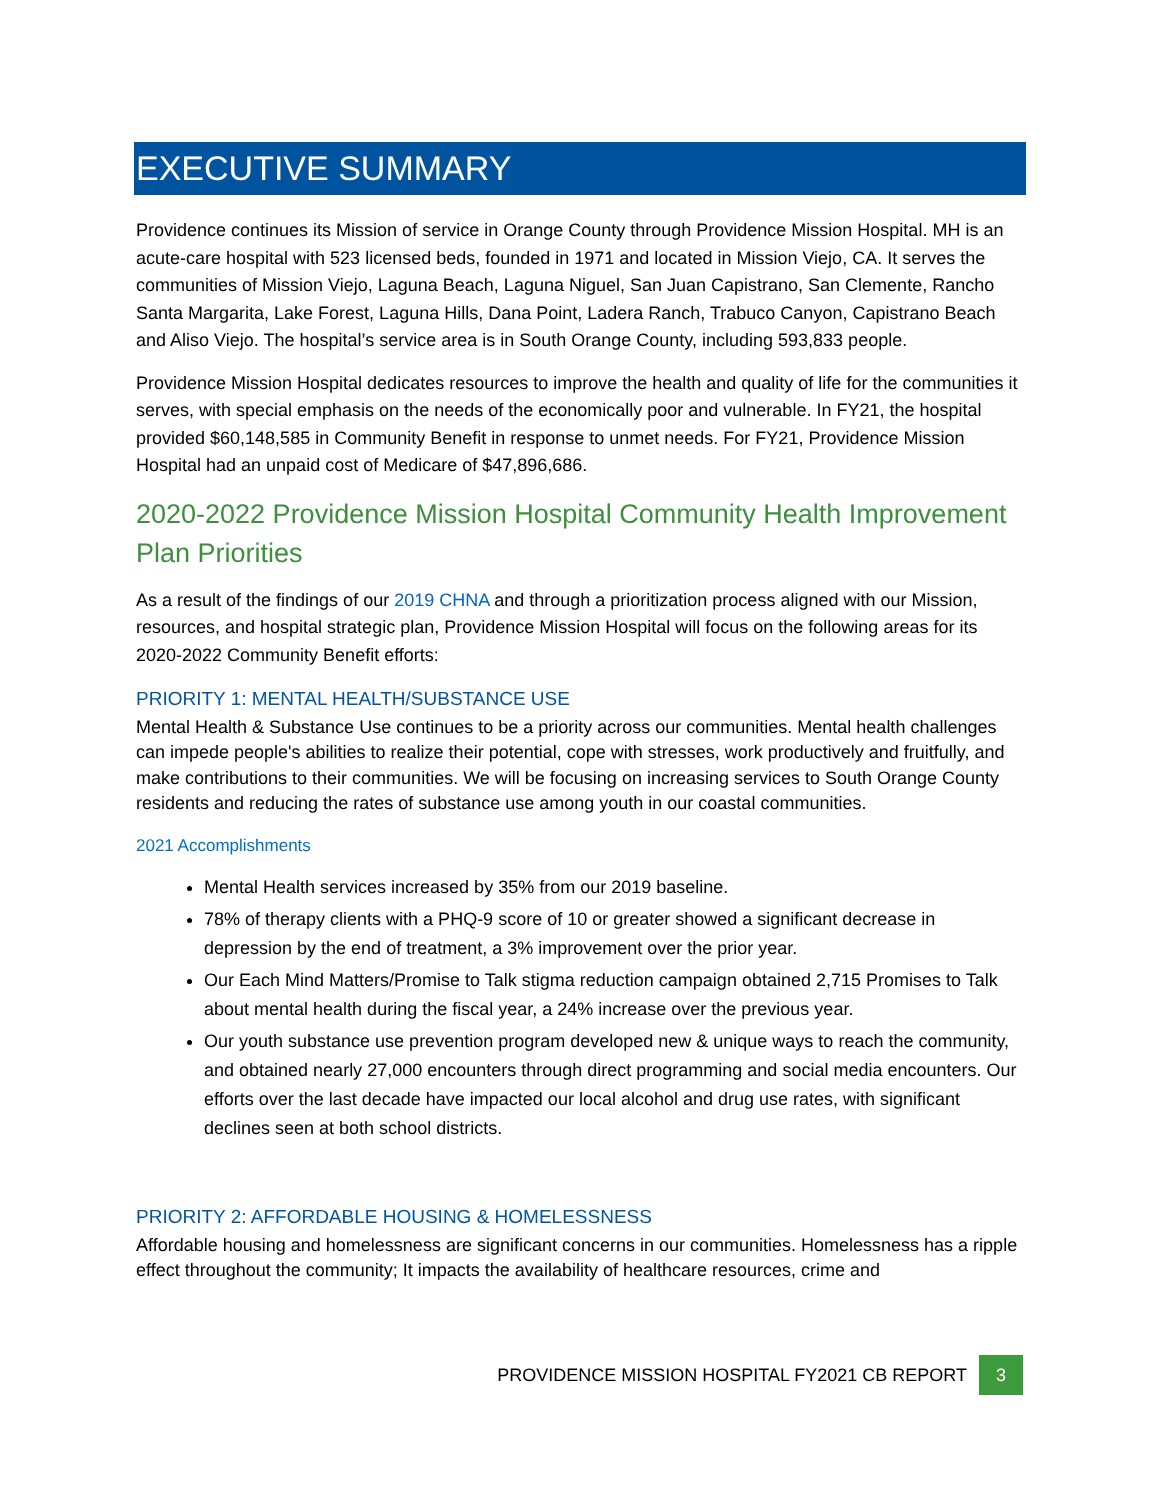EXECUTIVE SUMMARY
Providence continues its Mission of service in Orange County through Providence Mission Hospital. MH is an acute-care hospital with 523 licensed beds, founded in 1971 and located in Mission Viejo, CA. It serves the communities of Mission Viejo, Laguna Beach, Laguna Niguel, San Juan Capistrano, San Clemente, Rancho Santa Margarita, Lake Forest, Laguna Hills, Dana Point, Ladera Ranch, Trabuco Canyon, Capistrano Beach and Aliso Viejo. The hospital’s service area is in South Orange County, including 593,833 people.
Providence Mission Hospital dedicates resources to improve the health and quality of life for the communities it serves, with special emphasis on the needs of the economically poor and vulnerable. In FY21, the hospital provided $60,148,585 in Community Benefit in response to unmet needs. For FY21, Providence Mission Hospital had an unpaid cost of Medicare of $47,896,686.
2020-2022 Providence Mission Hospital Community Health Improvement Plan Priorities
As a result of the findings of our 2019 CHNA and through a prioritization process aligned with our Mission, resources, and hospital strategic plan, Providence Mission Hospital will focus on the following areas for its 2020-2022 Community Benefit efforts:
PRIORITY 1: MENTAL HEALTH/SUBSTANCE USE
Mental Health & Substance Use continues to be a priority across our communities. Mental health challenges can impede people's abilities to realize their potential, cope with stresses, work productively and fruitfully, and make contributions to their communities. We will be focusing on increasing services to South Orange County residents and reducing the rates of substance use among youth in our coastal communities.
2021 Accomplishments
Mental Health services increased by 35% from our 2019 baseline.
78% of therapy clients with a PHQ-9 score of 10 or greater showed a significant decrease in depression by the end of treatment, a 3% improvement over the prior year.
Our Each Mind Matters/Promise to Talk stigma reduction campaign obtained 2,715 Promises to Talk about mental health during the fiscal year, a 24% increase over the previous year.
Our youth substance use prevention program developed new & unique ways to reach the community, and obtained nearly 27,000 encounters through direct programming and social media encounters. Our efforts over the last decade have impacted our local alcohol and drug use rates, with significant declines seen at both school districts.
PRIORITY 2: AFFORDABLE HOUSING & HOMELESSNESS
Affordable housing and homelessness are significant concerns in our communities. Homelessness has a ripple effect throughout the community; It impacts the availability of healthcare resources, crime and
PROVIDENCE MISSION HOSPITAL FY2021 CB REPORT 3